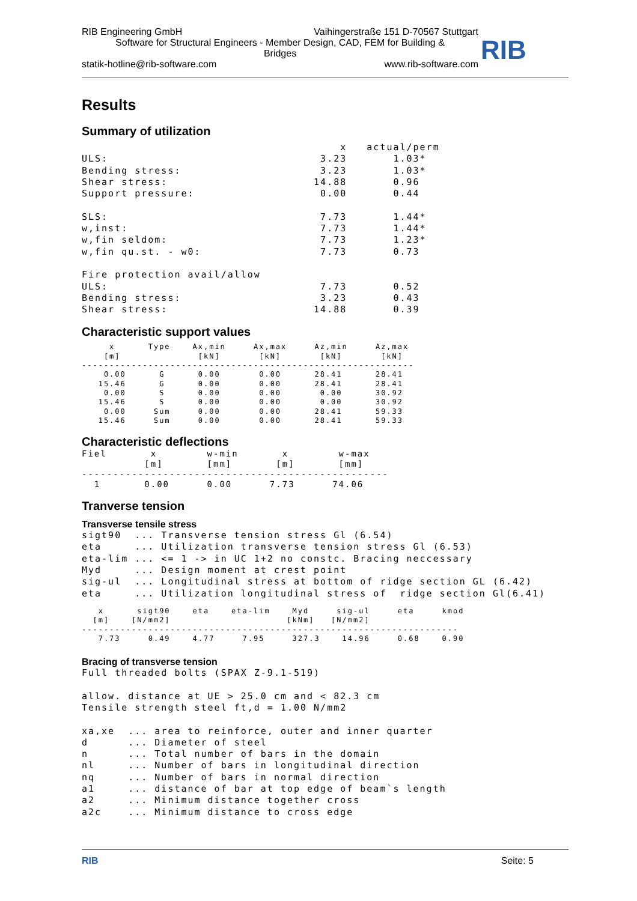RIB Engineering GmbH Vaihingerstraße 151 D-70567 Stuttgart
Software for Structural Engineers - Member Design, CAD, FEM for Building &
Bridges
statik-hotline@rib-software.com www.rib-software.com
RIB
Results
Summary of utilization
                                       x   actual/perm
ULS:                                3.23       1.03*
Bending stress:                     3.23       1.03*
Shear stress:                      14.88       0.96
Support pressure:                   0.00       0.44

SLS:                                7.73       1.44*
w,inst:                             7.73       1.44*
w,fin seldom:                       7.73       1.23*
w,fin qu.st. - w0:                  7.73       0.73

Fire protection avail/allow
ULS:                                7.73       0.52
Bending stress:                     3.23       0.43
Shear stress:                      14.88       0.39
Characteristic support values
     x      Type    Ax,min     Ax,max     Az,min     Az,max
    [m]              [kN]       [kN]       [kN]       [kN]
------------------------------------------------------------
    0.00      G      0.00       0.00      28.41      28.41
   15.46      G      0.00       0.00      28.41      28.41
    0.00      S      0.00       0.00       0.00      30.92
   15.46      S      0.00       0.00       0.00      30.92
    0.00     Sum     0.00       0.00      28.41      59.33
   15.46     Sum     0.00       0.00      28.41      59.33
Characteristic deflections
Fiel       x        w-min       x        w-max
          [m]       [mm]       [m]       [mm]
-------------------------------------------------
  1       0.00      0.00      7.73      74.06
Tranverse tension
Transverse tensile stress
sigt90  ... Transverse tension stress Gl (6.54)
eta     ... Utilization transverse tension stress Gl (6.53)
eta-lim ... <= 1 -> in UC 1+2 no constc. Bracing neccessary
Myd     ... Design moment at crest point
sig-ul  ... Longitudinal stress at bottom of ridge section GL (6.42)
eta     ... Utilization longitudinal stress of  ridge section Gl(6.41)
   x      sigt90    eta    eta-lim    Myd     sig-ul     eta     kmod
  [m]    [N/mm2]                     [kNm]   [N/mm2]
--------------------------------------------------------------------
   7.73     0.49    4.77     7.95     327.3    14.96     0.68    0.90
Bracing of transverse tension
Full threaded bolts (SPAX Z-9.1-519)

allow. distance at UE > 25.0 cm and < 82.3 cm
Tensile strength steel ft,d = 1.00 N/mm2

xa,xe  ... area to reinforce, outer and inner quarter
d      ... Diameter of steel
n      ... Total number of bars in the domain
nl     ... Number of bars in longitudinal direction
nq     ... Number of bars in normal direction
a1     ... distance of bar at top edge of beam`s length
a2     ... Minimum distance together cross
a2c    ... Minimum distance to cross edge
RIB Seite: 5